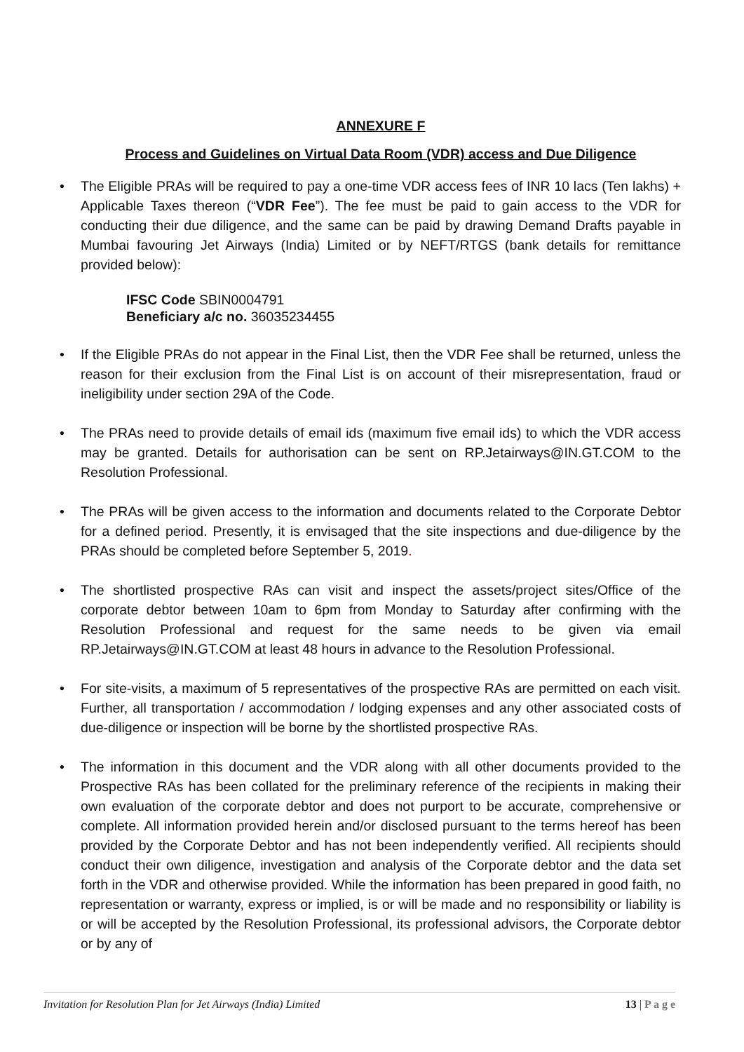ANNEXURE F
Process and Guidelines on Virtual Data Room (VDR) access and Due Diligence
• The Eligible PRAs will be required to pay a one-time VDR access fees of INR 10 lacs (Ten lakhs) + Applicable Taxes thereon (“VDR Fee”). The fee must be paid to gain access to the VDR for conducting their due diligence, and the same can be paid by drawing Demand Drafts payable in Mumbai favouring Jet Airways (India) Limited or by NEFT/RTGS (bank details for remittance provided below):
IFSC Code SBIN0004791
Beneficiary a/c no. 36035234455
• If the Eligible PRAs do not appear in the Final List, then the VDR Fee shall be returned, unless the reason for their exclusion from the Final List is on account of their misrepresentation, fraud or ineligibility under section 29A of the Code.
• The PRAs need to provide details of email ids (maximum five email ids) to which the VDR access may be granted. Details for authorisation can be sent on RP.Jetairways@IN.GT.COM to the Resolution Professional.
• The PRAs will be given access to the information and documents related to the Corporate Debtor for a defined period. Presently, it is envisaged that the site inspections and due-diligence by the PRAs should be completed before September 5, 2019.
• The shortlisted prospective RAs can visit and inspect the assets/project sites/Office of the corporate debtor between 10am to 6pm from Monday to Saturday after confirming with the Resolution Professional and request for the same needs to be given via email RP.Jetairways@IN.GT.COM at least 48 hours in advance to the Resolution Professional.
• For site-visits, a maximum of 5 representatives of the prospective RAs are permitted on each visit. Further, all transportation / accommodation / lodging expenses and any other associated costs of due-diligence or inspection will be borne by the shortlisted prospective RAs.
• The information in this document and the VDR along with all other documents provided to the Prospective RAs has been collated for the preliminary reference of the recipients in making their own evaluation of the corporate debtor and does not purport to be accurate, comprehensive or complete. All information provided herein and/or disclosed pursuant to the terms hereof has been provided by the Corporate Debtor and has not been independently verified. All recipients should conduct their own diligence, investigation and analysis of the Corporate debtor and the data set forth in the VDR and otherwise provided. While the information has been prepared in good faith, no representation or warranty, express or implied, is or will be made and no responsibility or liability is or will be accepted by the Resolution Professional, its professional advisors, the Corporate debtor or by any of
Invitation for Resolution Plan for Jet Airways (India) Limited 13 | P a g e